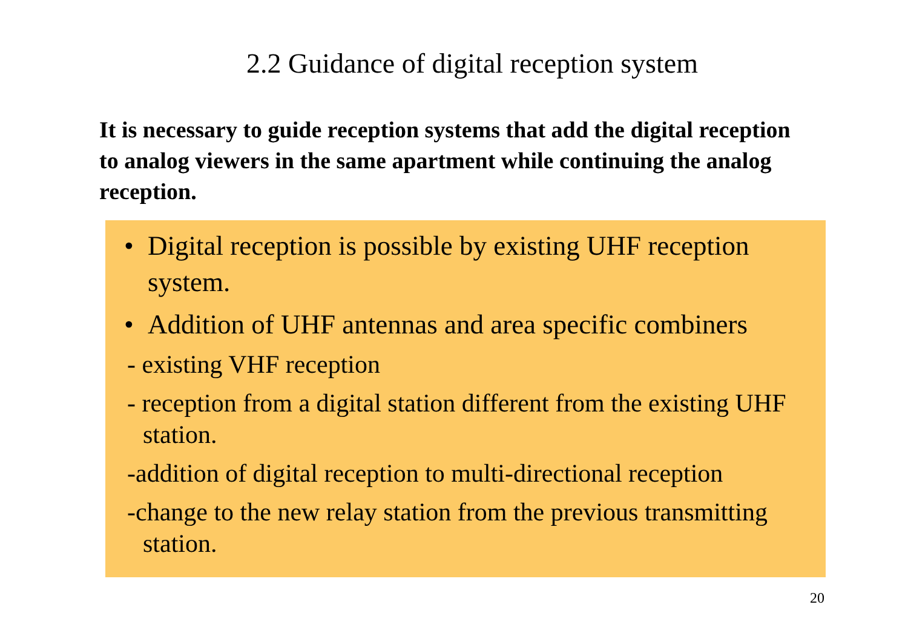2.2 Guidance of digital reception system
It is necessary to guide reception systems that add the digital reception to analog viewers in the same apartment while continuing the analog reception.
• Digital reception is possible by existing UHF reception system.
• Addition of UHF antennas and area specific combiners
- existing VHF reception
- reception from a digital station different from the existing UHF station.
-addition of digital reception to multi-directional reception
-change to the new relay station from the previous transmitting station.
20